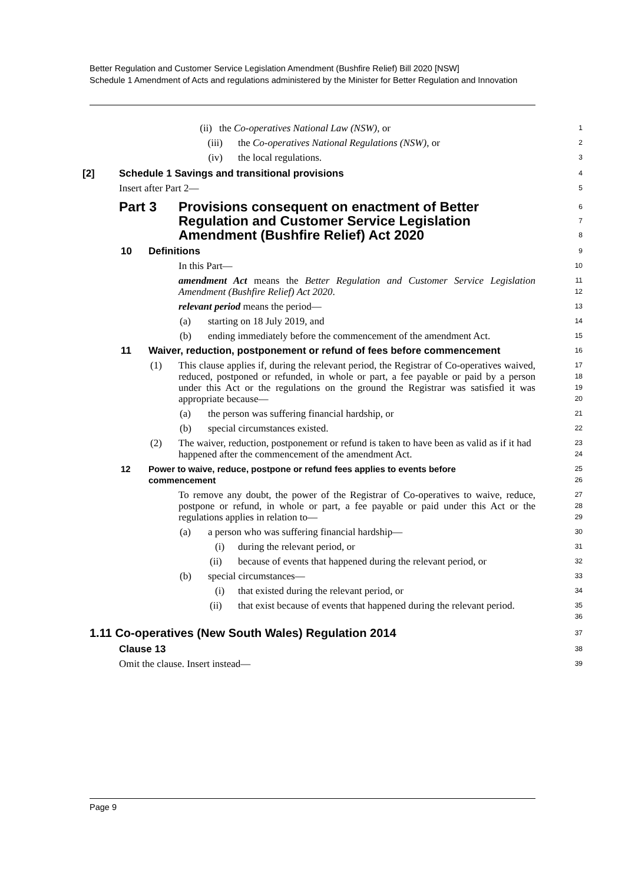Better Regulation and Customer Service Legislation Amendment (Bushfire Relief) Bill 2020 [NSW]
Schedule 1 Amendment of Acts and regulations administered by the Minister for Better Regulation and Innovation
(ii) the Co-operatives National Law (NSW), or
1
(iii) the Co-operatives National Regulations (NSW), or
2
(iv) the local regulations.
3
[2] Schedule 1 Savings and transitional provisions
4
Insert after Part 2—
5
Part 3 Provisions consequent on enactment of Better Regulation and Customer Service Legislation Amendment (Bushfire Relief) Act 2020
6
7
8
10 Definitions
9
In this Part—
10
amendment Act means the Better Regulation and Customer Service Legislation Amendment (Bushfire Relief) Act 2020.
11
12
relevant period means the period—
13
(a) starting on 18 July 2019, and
14
(b) ending immediately before the commencement of the amendment Act.
15
11 Waiver, reduction, postponement or refund of fees before commencement
16
(1) This clause applies if, during the relevant period, the Registrar of Co-operatives waived, reduced, postponed or refunded, in whole or part, a fee payable or paid by a person under this Act or the regulations on the ground the Registrar was satisfied it was appropriate because—
17
18
19
20
(a) the person was suffering financial hardship, or
21
(b) special circumstances existed.
22
(2) The waiver, reduction, postponement or refund is taken to have been as valid as if it had happened after the commencement of the amendment Act.
23
24
12 Power to waive, reduce, postpone or refund fees applies to events before commencement
25
26
To remove any doubt, the power of the Registrar of Co-operatives to waive, reduce, postpone or refund, in whole or part, a fee payable or paid under this Act or the regulations applies in relation to—
27
28
29
(a) a person who was suffering financial hardship—
30
(i) during the relevant period, or
31
(ii) because of events that happened during the relevant period, or
32
(b) special circumstances—
33
(i) that existed during the relevant period, or
34
(ii) that exist because of events that happened during the relevant period.
35
36
1.11 Co-operatives (New South Wales) Regulation 2014
37
Clause 13
38
Omit the clause. Insert instead—
39
Page 9